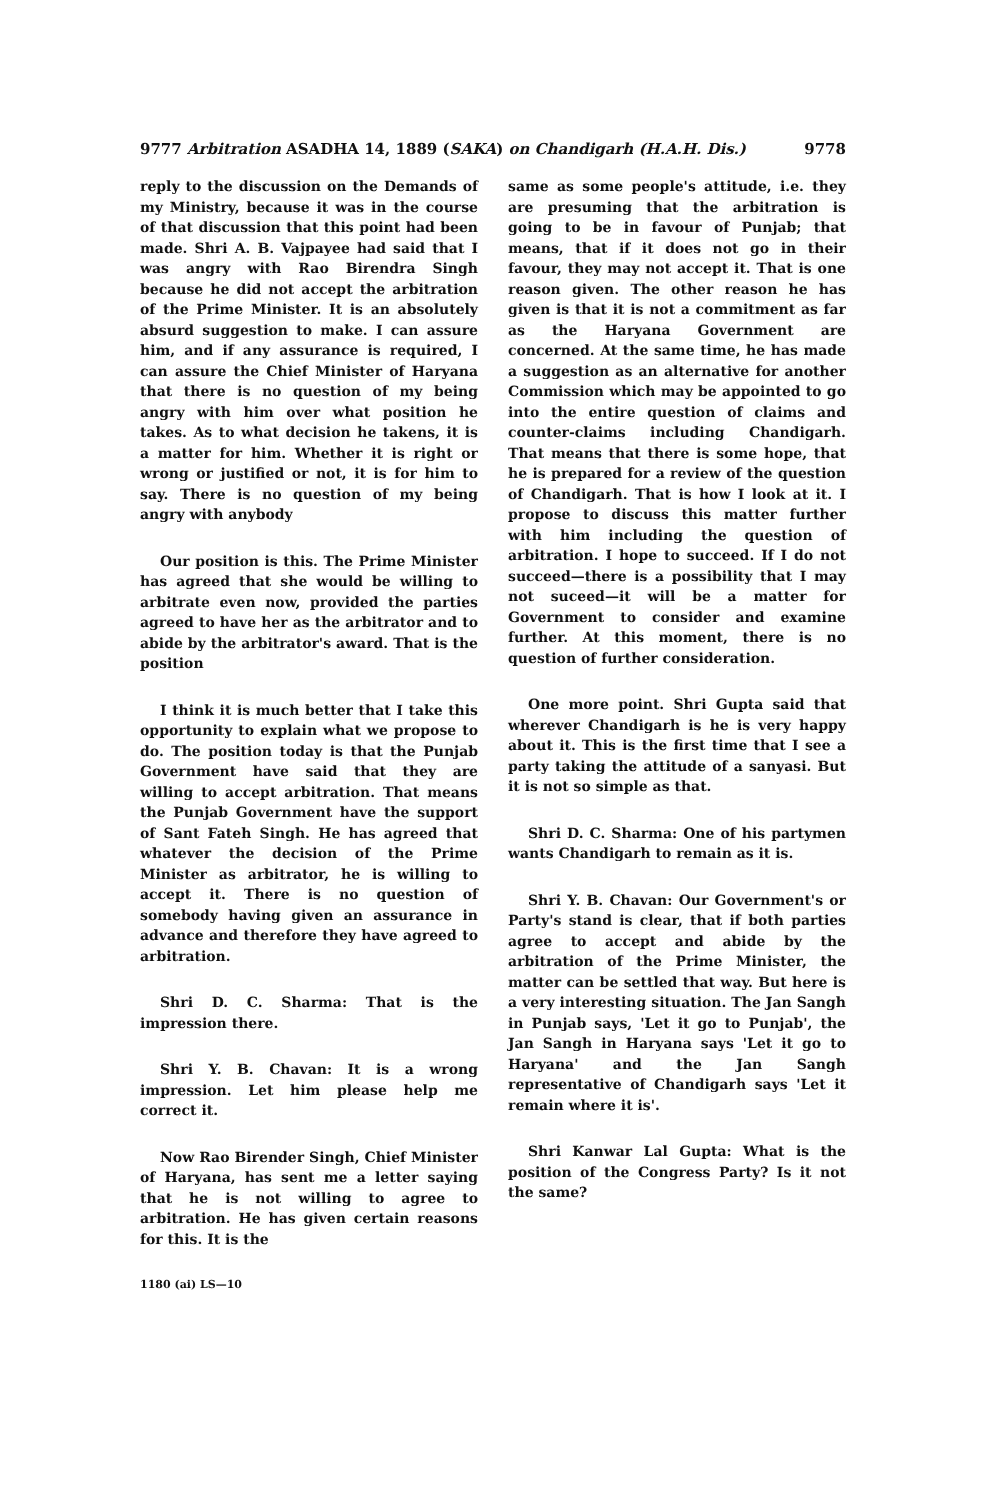9777 Arbitration ASADHA 14, 1889 (SAKA) on Chandigarh (H.A.H. Dis.) 9778
reply to the discussion on the Demands of my Ministry, because it was in the course of that discussion that this point had been made. Shri A. B. Vajpayee had said that I was angry with Rao Birendra Singh because he did not accept the arbitration of the Prime Minister. It is an absolutely absurd suggestion to make. I can assure him, and if any assurance is required, I can assure the Chief Minister of Haryana that there is no question of my being angry with him over what position he takes. As to what decision he takens, it is a matter for him. Whether it is right or wrong or justified or not, it is for him to say. There is no question of my being angry with anybody
Our position is this. The Prime Minister has agreed that she would be willing to arbitrate even now, provided the parties agreed to have her as the arbitrator and to abide by the arbitrator's award. That is the position
I think it is much better that I take this opportunity to explain what we propose to do. The position today is that the Punjab Government have said that they are willing to accept arbitration. That means the Punjab Government have the support of Sant Fateh Singh. He has agreed that whatever the decision of the Prime Minister as arbitrator, he is willing to accept it. There is no question of somebody having given an assurance in advance and therefore they have agreed to arbitration.
Shri D. C. Sharma: That is the impression there.
Shri Y. B. Chavan: It is a wrong impression. Let him please help me correct it.
Now Rao Birender Singh, Chief Minister of Haryana, has sent me a letter saying that he is not willing to agree to arbitration. He has given certain reasons for this. It is the
1180 (ai) LS—10
same as some people's attitude, i.e. they are presuming that the arbitration is going to be in favour of Punjab; that means, that if it does not go in their favour, they may not accept it. That is one reason given. The other reason he has given is that it is not a commitment as far as the Haryana Government are concerned. At the same time, he has made a suggestion as an alternative for another Commission which may be appointed to go into the entire question of claims and counter-claims including Chandigarh. That means that there is some hope, that he is prepared for a review of the question of Chandigarh. That is how I look at it. I propose to discuss this matter further with him including the question of arbitration. I hope to succeed. If I do not succeed—there is a possibility that I may not suceed—it will be a matter for Government to consider and examine further. At this moment, there is no question of further consideration.
One more point. Shri Gupta said that wherever Chandigarh is he is very happy about it. This is the first time that I see a party taking the attitude of a sanyasi. But it is not so simple as that.
Shri D. C. Sharma: One of his partymen wants Chandigarh to remain as it is.
Shri Y. B. Chavan: Our Government's or Party's stand is clear, that if both parties agree to accept and abide by the arbitration of the Prime Minister, the matter can be settled that way. But here is a very interesting situation. The Jan Sangh in Punjab says, 'Let it go to Punjab', the Jan Sangh in Haryana says 'Let it go to Haryana' and the Jan Sangh representative of Chandigarh says 'Let it remain where it is'.
Shri Kanwar Lal Gupta: What is the position of the Congress Party? Is it not the same?